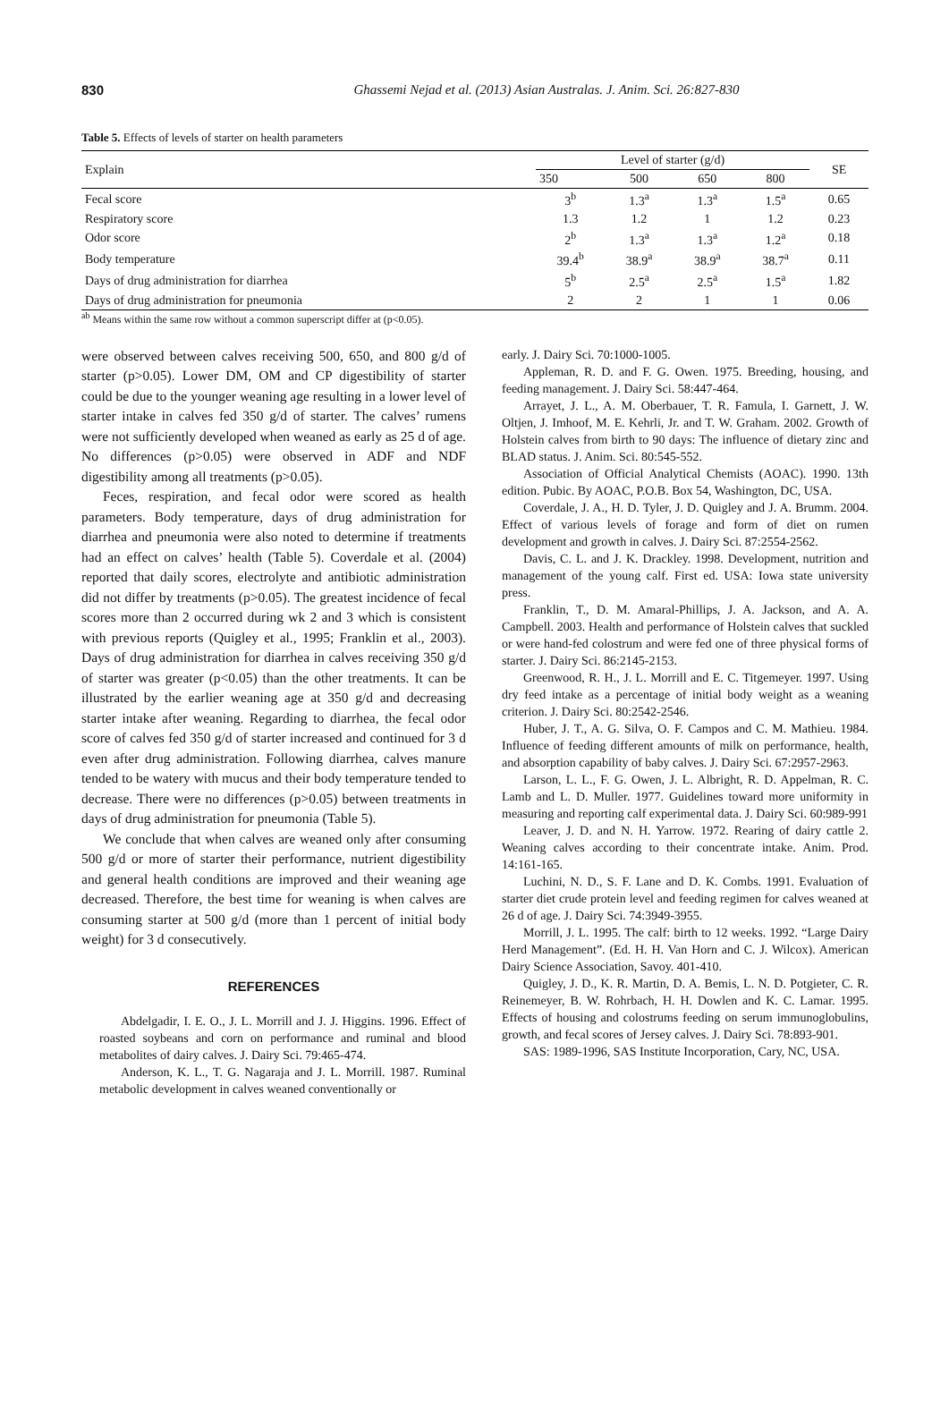830
Ghassemi Nejad et al. (2013) Asian Australas. J. Anim. Sci. 26:827-830
Table 5. Effects of levels of starter on health parameters
| Explain | Level of starter (g/d) | | | | SE |
| --- | --- | --- | --- | --- | --- |
| | 350 | 500 | 650 | 800 | |
| Fecal score | 3<sup>b</sup> | 1.3<sup>a</sup> | 1.3<sup>a</sup> | 1.5<sup>a</sup> | 0.65 |
| Respiratory score | 1.3 | 1.2 | 1 | 1.2 | 0.23 |
| Odor score | 2<sup>b</sup> | 1.3<sup>a</sup> | 1.3<sup>a</sup> | 1.2<sup>a</sup> | 0.18 |
| Body temperature | 39.4<sup>b</sup> | 38.9<sup>a</sup> | 38.9<sup>a</sup> | 38.7<sup>a</sup> | 0.11 |
| Days of drug administration for diarrhea | 5<sup>b</sup> | 2.5<sup>a</sup> | 2.5<sup>a</sup> | 1.5<sup>a</sup> | 1.82 |
| Days of drug administration for pneumonia | 2 | 2 | 1 | 1 | 0.06 |
<sup>ab</sup> Means within the same row without a common superscript differ at (p<0.05).
were observed between calves receiving 500, 650, and 800 g/d of starter (p>0.05). Lower DM, OM and CP digestibility of starter could be due to the younger weaning age resulting in a lower level of starter intake in calves fed 350 g/d of starter. The calves’ rumens were not sufficiently developed when weaned as early as 25 d of age. No differences (p>0.05) were observed in ADF and NDF digestibility among all treatments (p>0.05).
Feces, respiration, and fecal odor were scored as health parameters. Body temperature, days of drug administration for diarrhea and pneumonia were also noted to determine if treatments had an effect on calves’ health (Table 5). Coverdale et al. (2004) reported that daily scores, electrolyte and antibiotic administration did not differ by treatments (p>0.05). The greatest incidence of fecal scores more than 2 occurred during wk 2 and 3 which is consistent with previous reports (Quigley et al., 1995; Franklin et al., 2003). Days of drug administration for diarrhea in calves receiving 350 g/d of starter was greater (p<0.05) than the other treatments. It can be illustrated by the earlier weaning age at 350 g/d and decreasing starter intake after weaning. Regarding to diarrhea, the fecal odor score of calves fed 350 g/d of starter increased and continued for 3 d even after drug administration. Following diarrhea, calves manure tended to be watery with mucus and their body temperature tended to decrease. There were no differences (p>0.05) between treatments in days of drug administration for pneumonia (Table 5).
We conclude that when calves are weaned only after consuming 500 g/d or more of starter their performance, nutrient digestibility and general health conditions are improved and their weaning age decreased. Therefore, the best time for weaning is when calves are consuming starter at 500 g/d (more than 1 percent of initial body weight) for 3 d consecutively.
REFERENCES
Abdelgadir, I. E. O., J. L. Morrill and J. J. Higgins. 1996. Effect of roasted soybeans and corn on performance and ruminal and blood metabolites of dairy calves. J. Dairy Sci. 79:465-474.
Anderson, K. L., T. G. Nagaraja and J. L. Morrill. 1987. Ruminal metabolic development in calves weaned conventionally or
early. J. Dairy Sci. 70:1000-1005.
Appleman, R. D. and F. G. Owen. 1975. Breeding, housing, and feeding management. J. Dairy Sci. 58:447-464.
Arrayet, J. L., A. M. Oberbauer, T. R. Famula, I. Garnett, J. W. Oltjen, J. Imhoof, M. E. Kehrli, Jr. and T. W. Graham. 2002. Growth of Holstein calves from birth to 90 days: The influence of dietary zinc and BLAD status. J. Anim. Sci. 80:545-552.
Association of Official Analytical Chemists (AOAC). 1990. 13th edition. Pubic. By AOAC, P.O.B. Box 54, Washington, DC, USA.
Coverdale, J. A., H. D. Tyler, J. D. Quigley and J. A. Brumm. 2004. Effect of various levels of forage and form of diet on rumen development and growth in calves. J. Dairy Sci. 87:2554-2562.
Davis, C. L. and J. K. Drackley. 1998. Development, nutrition and management of the young calf. First ed. USA: Iowa state university press.
Franklin, T., D. M. Amaral-Phillips, J. A. Jackson, and A. A. Campbell. 2003. Health and performance of Holstein calves that suckled or were hand-fed colostrum and were fed one of three physical forms of starter. J. Dairy Sci. 86:2145-2153.
Greenwood, R. H., J. L. Morrill and E. C. Titgemeyer. 1997. Using dry feed intake as a percentage of initial body weight as a weaning criterion. J. Dairy Sci. 80:2542-2546.
Huber, J. T., A. G. Silva, O. F. Campos and C. M. Mathieu. 1984. Influence of feeding different amounts of milk on performance, health, and absorption capability of baby calves. J. Dairy Sci. 67:2957-2963.
Larson, L. L., F. G. Owen, J. L. Albright, R. D. Appelman, R. C. Lamb and L. D. Muller. 1977. Guidelines toward more uniformity in measuring and reporting calf experimental data. J. Dairy Sci. 60:989-991
Leaver, J. D. and N. H. Yarrow. 1972. Rearing of dairy cattle 2. Weaning calves according to their concentrate intake. Anim. Prod. 14:161-165.
Luchini, N. D., S. F. Lane and D. K. Combs. 1991. Evaluation of starter diet crude protein level and feeding regimen for calves weaned at 26 d of age. J. Dairy Sci. 74:3949-3955.
Morrill, J. L. 1995. The calf: birth to 12 weeks. 1992. “Large Dairy Herd Management”. (Ed. H. H. Van Horn and C. J. Wilcox). American Dairy Science Association, Savoy. 401-410.
Quigley, J. D., K. R. Martin, D. A. Bemis, L. N. D. Potgieter, C. R. Reinemeyer, B. W. Rohrbach, H. H. Dowlen and K. C. Lamar. 1995. Effects of housing and colostrums feeding on serum immunoglobulins, growth, and fecal scores of Jersey calves. J. Dairy Sci. 78:893-901.
SAS: 1989-1996, SAS Institute Incorporation, Cary, NC, USA.